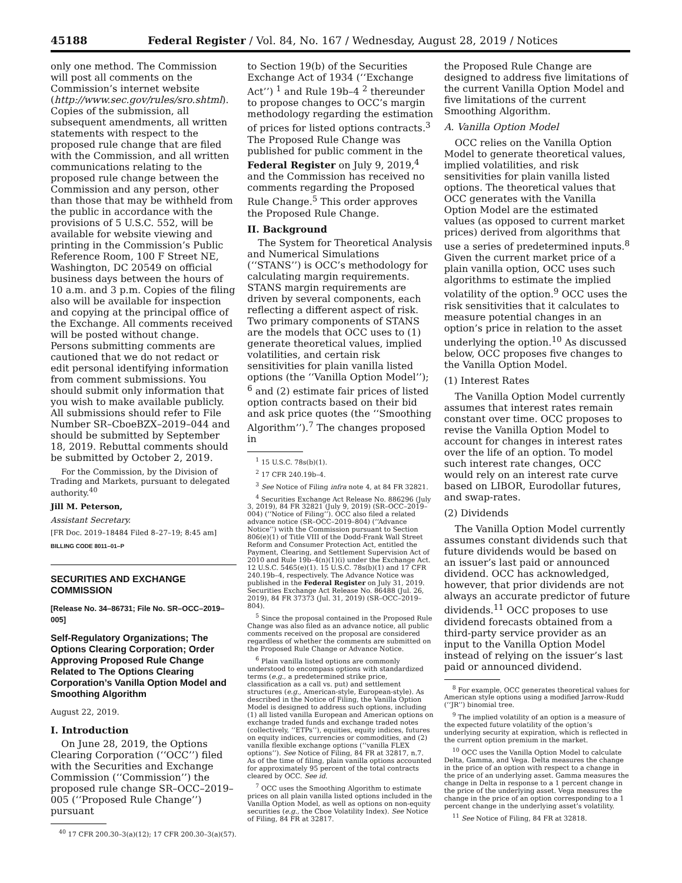45188 Federal Register / Vol. 84, No. 167 / Wednesday, August 28, 2019 / Notices
only one method. The Commission will post all comments on the Commission’s internet website (http://www.sec.gov/rules/sro.shtml). Copies of the submission, all subsequent amendments, all written statements with respect to the proposed rule change that are filed with the Commission, and all written communications relating to the proposed rule change between the Commission and any person, other than those that may be withheld from the public in accordance with the provisions of 5 U.S.C. 552, will be available for website viewing and printing in the Commission’s Public Reference Room, 100 F Street NE, Washington, DC 20549 on official business days between the hours of 10 a.m. and 3 p.m. Copies of the filing also will be available for inspection and copying at the principal office of the Exchange. All comments received will be posted without change. Persons submitting comments are cautioned that we do not redact or edit personal identifying information from comment submissions. You should submit only information that you wish to make available publicly. All submissions should refer to File Number SR–CboeBZX–2019–044 and should be submitted by September 18, 2019. Rebuttal comments should be submitted by October 2, 2019.
For the Commission, by the Division of Trading and Markets, pursuant to delegated authority.<sup>40</sup>
Jill M. Peterson,
Assistant Secretary.
[FR Doc. 2019–18484 Filed 8–27–19; 8:45 am]
BILLING CODE 8011–01–P
SECURITIES AND EXCHANGE COMMISSION
[Release No. 34–86731; File No. SR–OCC–2019–005]
Self-Regulatory Organizations; The Options Clearing Corporation; Order Approving Proposed Rule Change Related to The Options Clearing Corporation’s Vanilla Option Model and Smoothing Algorithm
August 22, 2019.
I. Introduction
On June 28, 2019, the Options Clearing Corporation (‘‘OCC’’) filed with the Securities and Exchange Commission (‘‘Commission’’) the proposed rule change SR–OCC–2019–005 (‘‘Proposed Rule Change’’) pursuant
<sup>40</sup> 17 CFR 200.30–3(a)(12); 17 CFR 200.30–3(a)(57).
to Section 19(b) of the Securities Exchange Act of 1934 (‘‘Exchange Act’’) <sup>1</sup> and Rule 19b–4 <sup>2</sup> thereunder to propose changes to OCC’s margin methodology regarding the estimation of prices for listed options contracts.<sup>3</sup> The Proposed Rule Change was published for public comment in the Federal Register on July 9, 2019,<sup>4</sup> and the Commission has received no comments regarding the Proposed Rule Change.<sup>5</sup> This order approves the Proposed Rule Change.
II. Background
The System for Theoretical Analysis and Numerical Simulations (‘‘STANS’’) is OCC’s methodology for calculating margin requirements. STANS margin requirements are driven by several components, each reflecting a different aspect of risk. Two primary components of STANS are the models that OCC uses to (1) generate theoretical values, implied volatilities, and certain risk sensitivities for plain vanilla listed options (the ‘‘Vanilla Option Model’’); <sup>6</sup> and (2) estimate fair prices of listed option contracts based on their bid and ask price quotes (the ‘‘Smoothing Algorithm’’).<sup>7</sup> The changes proposed in
<sup>1</sup> 15 U.S.C. 78s(b)(1).
<sup>2</sup> 17 CFR 240.19b–4.
<sup>3</sup> See Notice of Filing infra note 4, at 84 FR 32821.
<sup>4</sup> Securities Exchange Act Release No. 886296 (July 3, 2019), 84 FR 32821 (July 9, 2019) (SR–OCC–2019–004) (‘‘Notice of Filing’’). OCC also filed a related advance notice (SR–OCC–2019–804) (‘‘Advance Notice’’) with the Commission pursuant to Section 806(e)(1) of Title VIII of the Dodd-Frank Wall Street Reform and Consumer Protection Act, entitled the Payment, Clearing, and Settlement Supervision Act of 2010 and Rule 19b–4(n)(1)(i) under the Exchange Act. 12 U.S.C. 5465(e)(1). 15 U.S.C. 78s(b)(1) and 17 CFR 240.19b–4, respectively. The Advance Notice was published in the Federal Register on July 31, 2019. Securities Exchange Act Release No. 86488 (Jul. 26, 2019), 84 FR 37373 (Jul. 31, 2019) (SR–OCC–2019–804).
<sup>5</sup> Since the proposal contained in the Proposed Rule Change was also filed as an advance notice, all public comments received on the proposal are considered regardless of whether the comments are submitted on the Proposed Rule Change or Advance Notice.
<sup>6</sup> Plain vanilla listed options are commonly understood to encompass options with standardized terms (e.g., a predetermined strike price, classification as a call vs. put) and settlement structures (e.g., American-style, European-style). As described in the Notice of Filing, the Vanilla Option Model is designed to address such options, including (1) all listed vanilla European and American options on exchange traded funds and exchange traded notes (collectively, ‘‘ETPs’’), equities, equity indices, futures on equity indices, currencies or commodities, and (2) vanilla flexible exchange options (‘‘vanilla FLEX options’’). See Notice of Filing, 84 FR at 32817, n.7. As of the time of filing, plain vanilla options accounted for approximately 95 percent of the total contracts cleared by OCC. See id.
<sup>7</sup> OCC uses the Smoothing Algorithm to estimate prices on all plain vanilla listed options included in the Vanilla Option Model, as well as options on non-equity securities (e.g., the Cboe Volatility Index). See Notice of Filing, 84 FR at 32817.
the Proposed Rule Change are designed to address five limitations of the current Vanilla Option Model and five limitations of the current Smoothing Algorithm.
A. Vanilla Option Model
OCC relies on the Vanilla Option Model to generate theoretical values, implied volatilities, and risk sensitivities for plain vanilla listed options. The theoretical values that OCC generates with the Vanilla Option Model are the estimated values (as opposed to current market prices) derived from algorithms that use a series of predetermined inputs.<sup>8</sup> Given the current market price of a plain vanilla option, OCC uses such algorithms to estimate the implied volatility of the option.<sup>9</sup> OCC uses the risk sensitivities that it calculates to measure potential changes in an option’s price in relation to the asset underlying the option.<sup>10</sup> As discussed below, OCC proposes five changes to the Vanilla Option Model.
(1) Interest Rates
The Vanilla Option Model currently assumes that interest rates remain constant over time. OCC proposes to revise the Vanilla Option Model to account for changes in interest rates over the life of an option. To model such interest rate changes, OCC would rely on an interest rate curve based on LIBOR, Eurodollar futures, and swap-rates.
(2) Dividends
The Vanilla Option Model currently assumes constant dividends such that future dividends would be based on an issuer’s last paid or announced dividend. OCC has acknowledged, however, that prior dividends are not always an accurate predictor of future dividends.<sup>11</sup> OCC proposes to use dividend forecasts obtained from a third-party service provider as an input to the Vanilla Option Model instead of relying on the issuer’s last paid or announced dividend.
<sup>8</sup> For example, OCC generates theoretical values for American style options using a modified Jarrow-Rudd (‘‘JR’’) binomial tree.
<sup>9</sup> The implied volatility of an option is a measure of the expected future volatility of the option’s underlying security at expiration, which is reflected in the current option premium in the market.
<sup>10</sup> OCC uses the Vanilla Option Model to calculate Delta, Gamma, and Vega. Delta measures the change in the price of an option with respect to a change in the price of an underlying asset. Gamma measures the change in Delta in response to a 1 percent change in the price of the underlying asset. Vega measures the change in the price of an option corresponding to a 1 percent change in the underlying asset’s volatility.
<sup>11</sup> See Notice of Filing, 84 FR at 32818.